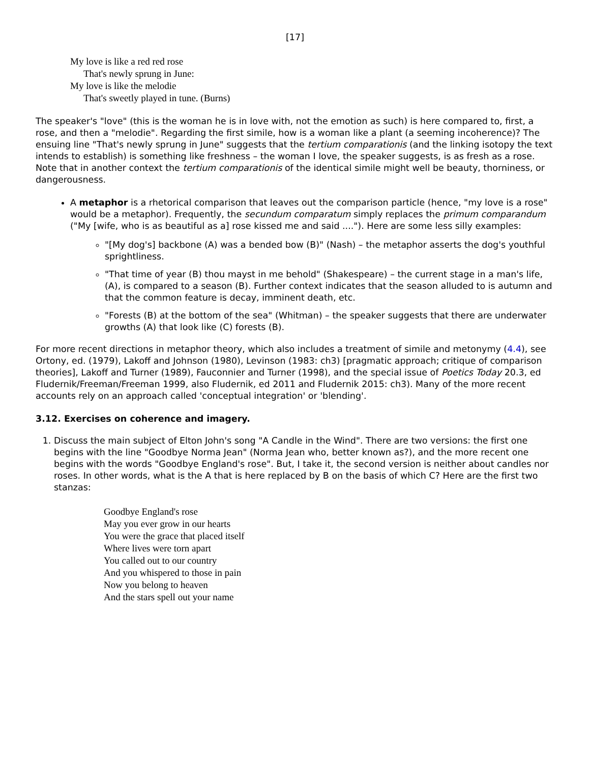[17]
My love is like a red red rose
That's newly sprung in June:
My love is like the melodie
That's sweetly played in tune. (Burns)
The speaker's "love" (this is the woman he is in love with, not the emotion as such) is here compared to, first, a rose, and then a "melodie". Regarding the first simile, how is a woman like a plant (a seeming incoherence)? The ensuing line "That's newly sprung in June" suggests that the tertium comparationis (and the linking isotopy the text intends to establish) is something like freshness – the woman I love, the speaker suggests, is as fresh as a rose. Note that in another context the tertium comparationis of the identical simile might well be beauty, thorniness, or dangerousness.
A metaphor is a rhetorical comparison that leaves out the comparison particle (hence, "my love is a rose" would be a metaphor). Frequently, the secundum comparatum simply replaces the primum comparandum ("My [wife, who is as beautiful as a] rose kissed me and said ...."). Here are some less silly examples:
"[My dog's] backbone (A) was a bended bow (B)" (Nash) – the metaphor asserts the dog's youthful sprightliness.
"That time of year (B) thou mayst in me behold" (Shakespeare) – the current stage in a man's life, (A), is compared to a season (B). Further context indicates that the season alluded to is autumn and that the common feature is decay, imminent death, etc.
"Forests (B) at the bottom of the sea" (Whitman) – the speaker suggests that there are underwater growths (A) that look like (C) forests (B).
For more recent directions in metaphor theory, which also includes a treatment of simile and metonymy (4.4), see Ortony, ed. (1979), Lakoff and Johnson (1980), Levinson (1983: ch3) [pragmatic approach; critique of comparison theories], Lakoff and Turner (1989), Fauconnier and Turner (1998), and the special issue of Poetics Today 20.3, ed Fludernik/Freeman/Freeman 1999, also Fludernik, ed 2011 and Fludernik 2015: ch3). Many of the more recent accounts rely on an approach called 'conceptual integration' or 'blending'.
3.12. Exercises on coherence and imagery.
1. Discuss the main subject of Elton John's song "A Candle in the Wind". There are two versions: the first one begins with the line "Goodbye Norma Jean" (Norma Jean who, better known as?), and the more recent one begins with the words "Goodbye England's rose". But, I take it, the second version is neither about candles nor roses. In other words, what is the A that is here replaced by B on the basis of which C? Here are the first two stanzas:
Goodbye England's rose
May you ever grow in our hearts
You were the grace that placed itself
Where lives were torn apart
You called out to our country
And you whispered to those in pain
Now you belong to heaven
And the stars spell out your name